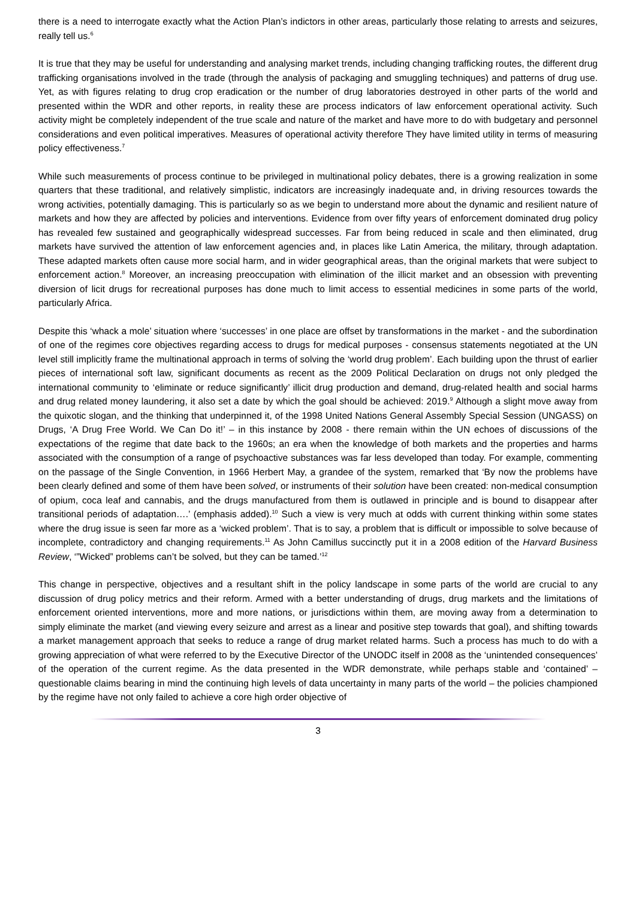there is a need to interrogate exactly what the Action Plan’s indictors in other areas, particularly those relating to arrests and seizures, really tell us.<sup>6</sup>
It is true that they may be useful for understanding and analysing market trends, including changing trafficking routes, the different drug trafficking organisations involved in the trade (through the analysis of packaging and smuggling techniques) and patterns of drug use. Yet, as with figures relating to drug crop eradication or the number of drug laboratories destroyed in other parts of the world and presented within the WDR and other reports, in reality these are process indicators of law enforcement operational activity. Such activity might be completely independent of the true scale and nature of the market and have more to do with budgetary and personnel considerations and even political imperatives. Measures of operational activity therefore They have limited utility in terms of measuring policy effectiveness.<sup>7</sup>
While such measurements of process continue to be privileged in multinational policy debates, there is a growing realization in some quarters that these traditional, and relatively simplistic, indicators are increasingly inadequate and, in driving resources towards the wrong activities, potentially damaging. This is particularly so as we begin to understand more about the dynamic and resilient nature of markets and how they are affected by policies and interventions. Evidence from over fifty years of enforcement dominated drug policy has revealed few sustained and geographically widespread successes. Far from being reduced in scale and then eliminated, drug markets have survived the attention of law enforcement agencies and, in places like Latin America, the military, through adaptation. These adapted markets often cause more social harm, and in wider geographical areas, than the original markets that were subject to enforcement action.<sup>8</sup> Moreover, an increasing preoccupation with elimination of the illicit market and an obsession with preventing diversion of licit drugs for recreational purposes has done much to limit access to essential medicines in some parts of the world, particularly Africa.
Despite this ‘whack a mole’ situation where ‘successes’ in one place are offset by transformations in the market - and the subordination of one of the regimes core objectives regarding access to drugs for medical purposes - consensus statements negotiated at the UN level still implicitly frame the multinational approach in terms of solving the ‘world drug problem’. Each building upon the thrust of earlier pieces of international soft law, significant documents as recent as the 2009 Political Declaration on drugs not only pledged the international community to ‘eliminate or reduce significantly’ illicit drug production and demand, drug-related health and social harms and drug related money laundering, it also set a date by which the goal should be achieved: 2019.<sup>9</sup> Although a slight move away from the quixotic slogan, and the thinking that underpinned it, of the 1998 United Nations General Assembly Special Session (UNGASS) on Drugs, ‘A Drug Free World. We Can Do it!’ – in this instance by 2008 - there remain within the UN echoes of discussions of the expectations of the regime that date back to the 1960s; an era when the knowledge of both markets and the properties and harms associated with the consumption of a range of psychoactive substances was far less developed than today. For example, commenting on the passage of the Single Convention, in 1966 Herbert May, a grandee of the system, remarked that ‘By now the problems have been clearly defined and some of them have been solved, or instruments of their solution have been created: non-medical consumption of opium, coca leaf and cannabis, and the drugs manufactured from them is outlawed in principle and is bound to disappear after transitional periods of adaptation….’ (emphasis added).<sup>10</sup> Such a view is very much at odds with current thinking within some states where the drug issue is seen far more as a ‘wicked problem’. That is to say, a problem that is difficult or impossible to solve because of incomplete, contradictory and changing requirements.<sup>11</sup> As John Camillus succinctly put it in a 2008 edition of the Harvard Business Review, ‘”Wicked” problems can’t be solved, but they can be tamed.’<sup>12</sup>
This change in perspective, objectives and a resultant shift in the policy landscape in some parts of the world are crucial to any discussion of drug policy metrics and their reform. Armed with a better understanding of drugs, drug markets and the limitations of enforcement oriented interventions, more and more nations, or jurisdictions within them, are moving away from a determination to simply eliminate the market (and viewing every seizure and arrest as a linear and positive step towards that goal), and shifting towards a market management approach that seeks to reduce a range of drug market related harms. Such a process has much to do with a growing appreciation of what were referred to by the Executive Director of the UNODC itself in 2008 as the ‘unintended consequences’ of the operation of the current regime. As the data presented in the WDR demonstrate, while perhaps stable and ‘contained’ – questionable claims bearing in mind the continuing high levels of data uncertainty in many parts of the world – the policies championed by the regime have not only failed to achieve a core high order objective of
3